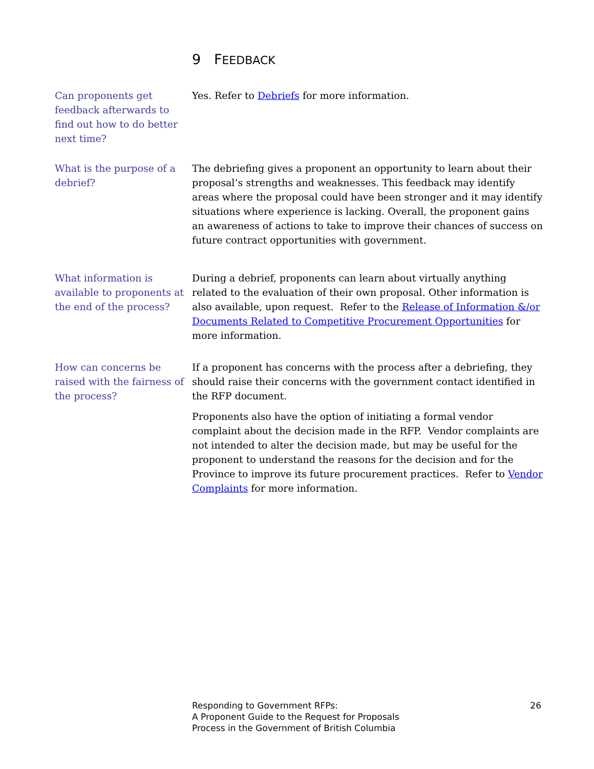9 FEEDBACK
Can proponents get feedback afterwards to find out how to do better next time?
Yes. Refer to Debriefs for more information.
What is the purpose of a debrief?
The debriefing gives a proponent an opportunity to learn about their proposal’s strengths and weaknesses. This feedback may identify areas where the proposal could have been stronger and it may identify situations where experience is lacking. Overall, the proponent gains an awareness of actions to take to improve their chances of success on future contract opportunities with government.
What information is available to proponents at the end of the process?
During a debrief, proponents can learn about virtually anything related to the evaluation of their own proposal. Other information is also available, upon request. Refer to the Release of Information &/or Documents Related to Competitive Procurement Opportunities for more information.
How can concerns be raised with the fairness of the process?
If a proponent has concerns with the process after a debriefing, they should raise their concerns with the government contact identified in the RFP document.
Proponents also have the option of initiating a formal vendor complaint about the decision made in the RFP. Vendor complaints are not intended to alter the decision made, but may be useful for the proponent to understand the reasons for the decision and for the Province to improve its future procurement practices. Refer to Vendor Complaints for more information.
Responding to Government RFPs:
A Proponent Guide to the Request for Proposals
Process in the Government of British Columbia
26